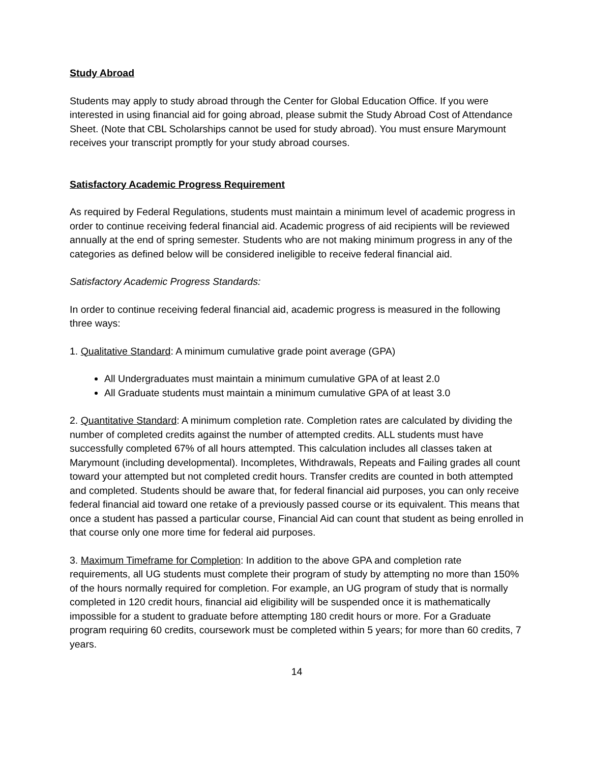Study Abroad
Students may apply to study abroad through the Center for Global Education Office. If you were interested in using financial aid for going abroad, please submit the Study Abroad Cost of Attendance Sheet. (Note that CBL Scholarships cannot be used for study abroad). You must ensure Marymount receives your transcript promptly for your study abroad courses.
Satisfactory Academic Progress Requirement
As required by Federal Regulations, students must maintain a minimum level of academic progress in order to continue receiving federal financial aid. Academic progress of aid recipients will be reviewed annually at the end of spring semester. Students who are not making minimum progress in any of the categories as defined below will be considered ineligible to receive federal financial aid.
Satisfactory Academic Progress Standards:
In order to continue receiving federal financial aid, academic progress is measured in the following three ways:
1. Qualitative Standard: A minimum cumulative grade point average (GPA)
All Undergraduates must maintain a minimum cumulative GPA of at least 2.0
All Graduate students must maintain a minimum cumulative GPA of at least 3.0
2. Quantitative Standard: A minimum completion rate. Completion rates are calculated by dividing the number of completed credits against the number of attempted credits. ALL students must have successfully completed 67% of all hours attempted. This calculation includes all classes taken at Marymount (including developmental). Incompletes, Withdrawals, Repeats and Failing grades all count toward your attempted but not completed credit hours. Transfer credits are counted in both attempted and completed. Students should be aware that, for federal financial aid purposes, you can only receive federal financial aid toward one retake of a previously passed course or its equivalent. This means that once a student has passed a particular course, Financial Aid can count that student as being enrolled in that course only one more time for federal aid purposes.
3. Maximum Timeframe for Completion: In addition to the above GPA and completion rate requirements, all UG students must complete their program of study by attempting no more than 150% of the hours normally required for completion. For example, an UG program of study that is normally completed in 120 credit hours, financial aid eligibility will be suspended once it is mathematically impossible for a student to graduate before attempting 180 credit hours or more. For a Graduate program requiring 60 credits, coursework must be completed within 5 years; for more than 60 credits, 7 years.
14